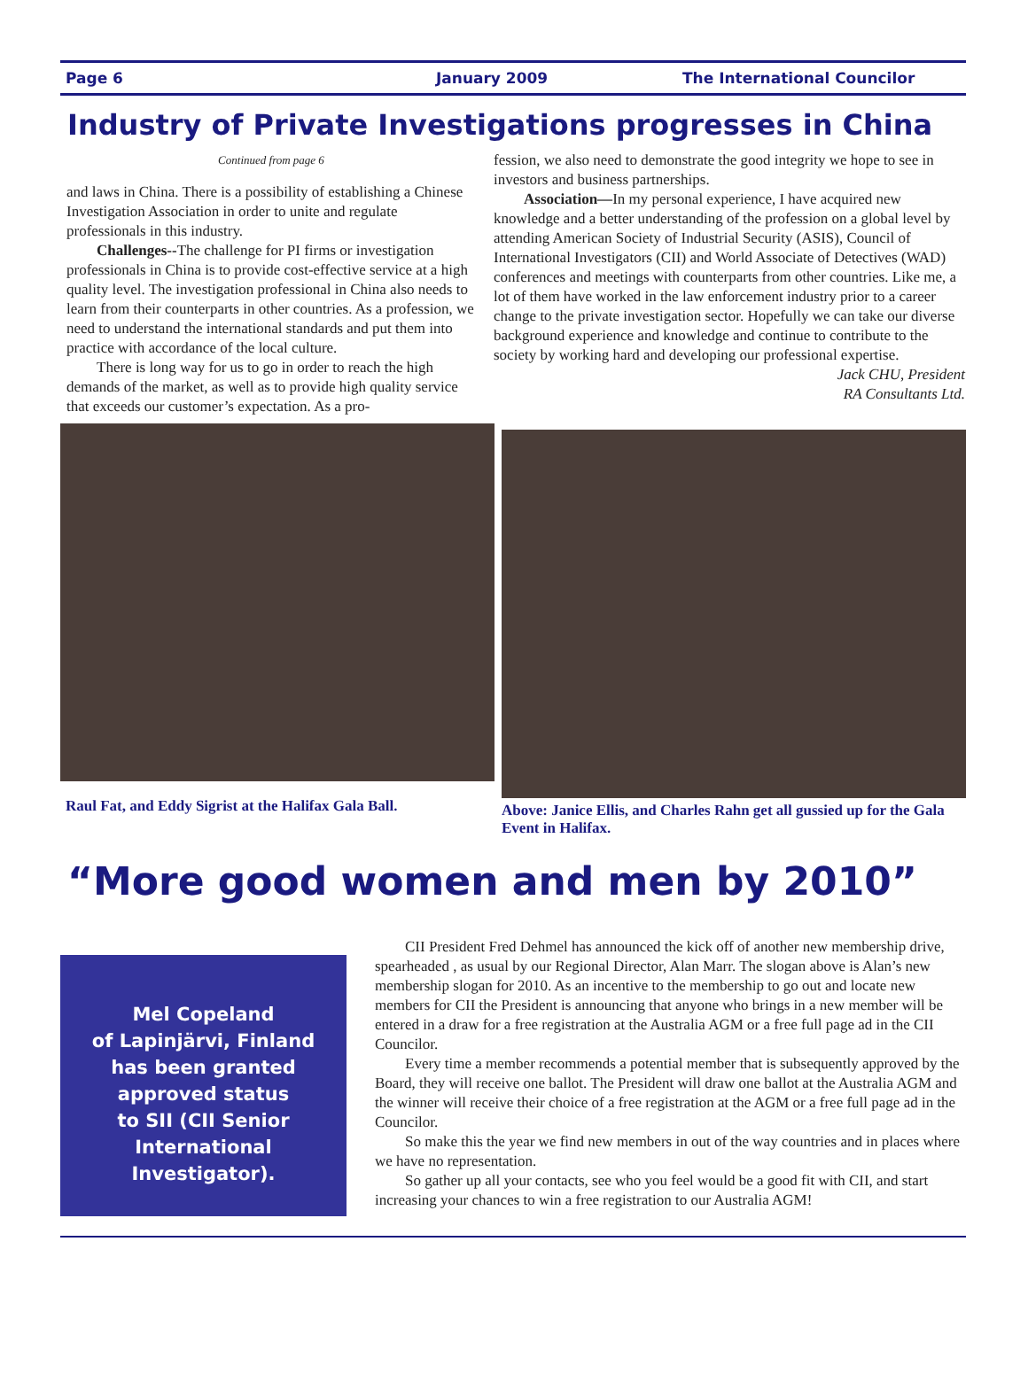Page 6 January 2009 The International Councilor
Industry of Private Investigations progresses in China
Continued from page 6
and laws in China. There is a possibility of establishing a Chinese Investigation Association in order to unite and regulate professionals in this industry.
Challenges--The challenge for PI firms or investigation professionals in China is to provide cost-effective service at a high quality level. The investigation professional in China also needs to learn from their counterparts in other countries. As a profession, we need to understand the international standards and put them into practice with accordance of the local culture.
There is long way for us to go in order to reach the high demands of the market, as well as to provide high quality service that exceeds our customer’s expectation. As a pro-
fession, we also need to demonstrate the good integrity we hope to see in investors and business partnerships.
Association—In my personal experience, I have acquired new knowledge and a better understanding of the profession on a global level by attending American Society of Industrial Security (ASIS), Council of International Investigators (CII) and World Associate of Detectives (WAD) conferences and meetings with counterparts from other countries. Like me, a lot of them have worked in the law enforcement industry prior to a career change to the private investigation sector. Hopefully we can take our diverse background experience and knowledge and continue to contribute to the society by working hard and developing our professional expertise.
Jack CHU, President
RA Consultants Ltd.
Raul Fat, and Eddy Sigrist at the Halifax Gala Ball.
Above: Janice Ellis, and Charles Rahn get all gussied up for the Gala Event in Halifax.
“More good women and men by 2010”
Mel Copeland
of Lapinjärvi, Finland
has been granted
approved status
to SII (CII Senior
International Investigator).
CII President Fred Dehmel has announced the kick off of another new membership drive, spearheaded , as usual by our Regional Director, Alan Marr. The slogan above is Alan’s new membership slogan for 2010. As an incentive to the membership to go out and locate new members for CII the President is announcing that anyone who brings in a new member will be entered in a draw for a free registration at the Australia AGM or a free full page ad in the CII Councilor.
Every time a member recommends a potential member that is subsequently approved by the Board, they will receive one ballot. The President will draw one ballot at the Australia AGM and the winner will receive their choice of a free registration at the AGM or a free full page ad in the Councilor.
So make this the year we find new members in out of the way countries and in places where we have no representation.
So gather up all your contacts, see who you feel would be a good fit with CII, and start increasing your chances to win a free registration to our Australia AGM!